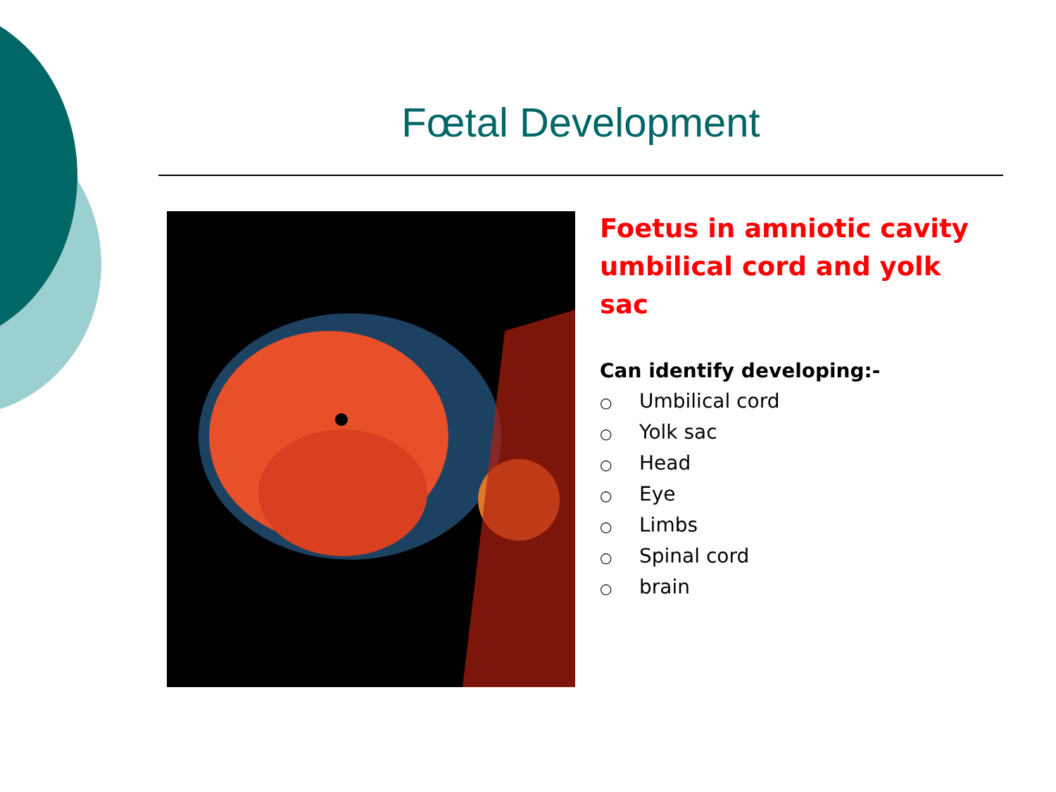Fœtal Development
Foetus in amniotic cavity umbilical cord and yolk sac
Can identify developing:-
○ Umbilical cord
○ Yolk sac
○ Head
○ Eye
○ Limbs
○ Spinal cord
○ brain